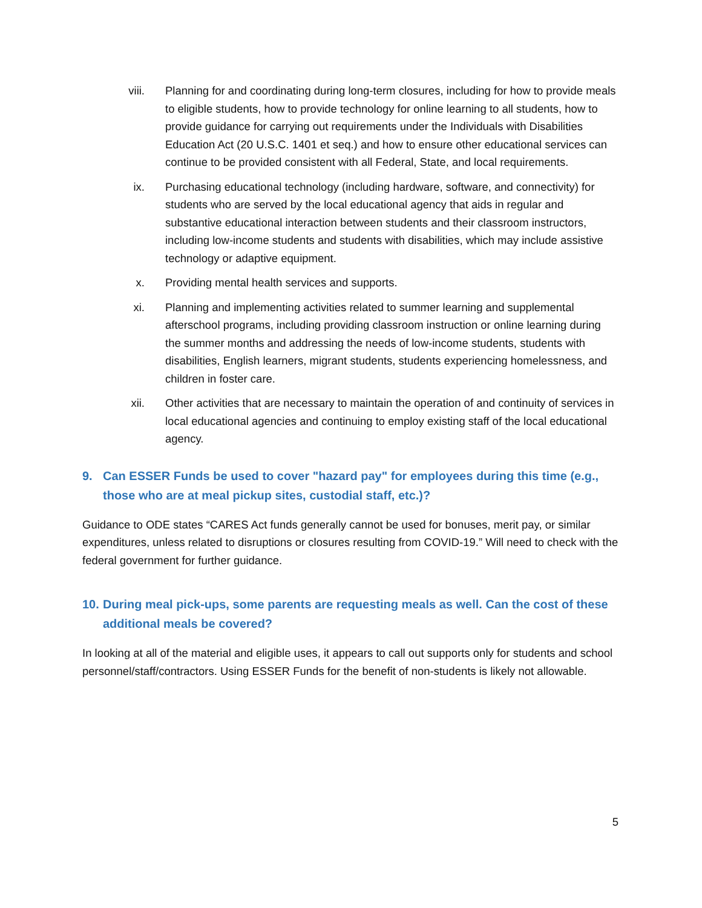viii. Planning for and coordinating during long-term closures, including for how to provide meals to eligible students, how to provide technology for online learning to all students, how to provide guidance for carrying out requirements under the Individuals with Disabilities Education Act (20 U.S.C. 1401 et seq.) and how to ensure other educational services can continue to be provided consistent with all Federal, State, and local requirements.
ix. Purchasing educational technology (including hardware, software, and connectivity) for students who are served by the local educational agency that aids in regular and substantive educational interaction between students and their classroom instructors, including low-income students and students with disabilities, which may include assistive technology or adaptive equipment.
x. Providing mental health services and supports.
xi. Planning and implementing activities related to summer learning and supplemental afterschool programs, including providing classroom instruction or online learning during the summer months and addressing the needs of low-income students, students with disabilities, English learners, migrant students, students experiencing homelessness, and children in foster care.
xii. Other activities that are necessary to maintain the operation of and continuity of services in local educational agencies and continuing to employ existing staff of the local educational agency.
9. Can ESSER Funds be used to cover "hazard pay" for employees during this time (e.g., those who are at meal pickup sites, custodial staff, etc.)?
Guidance to ODE states “CARES Act funds generally cannot be used for bonuses, merit pay, or similar expenditures, unless related to disruptions or closures resulting from COVID-19.” Will need to check with the federal government for further guidance.
10. During meal pick-ups, some parents are requesting meals as well. Can the cost of these additional meals be covered?
In looking at all of the material and eligible uses, it appears to call out supports only for students and school personnel/staff/contractors. Using ESSER Funds for the benefit of non-students is likely not allowable.
5